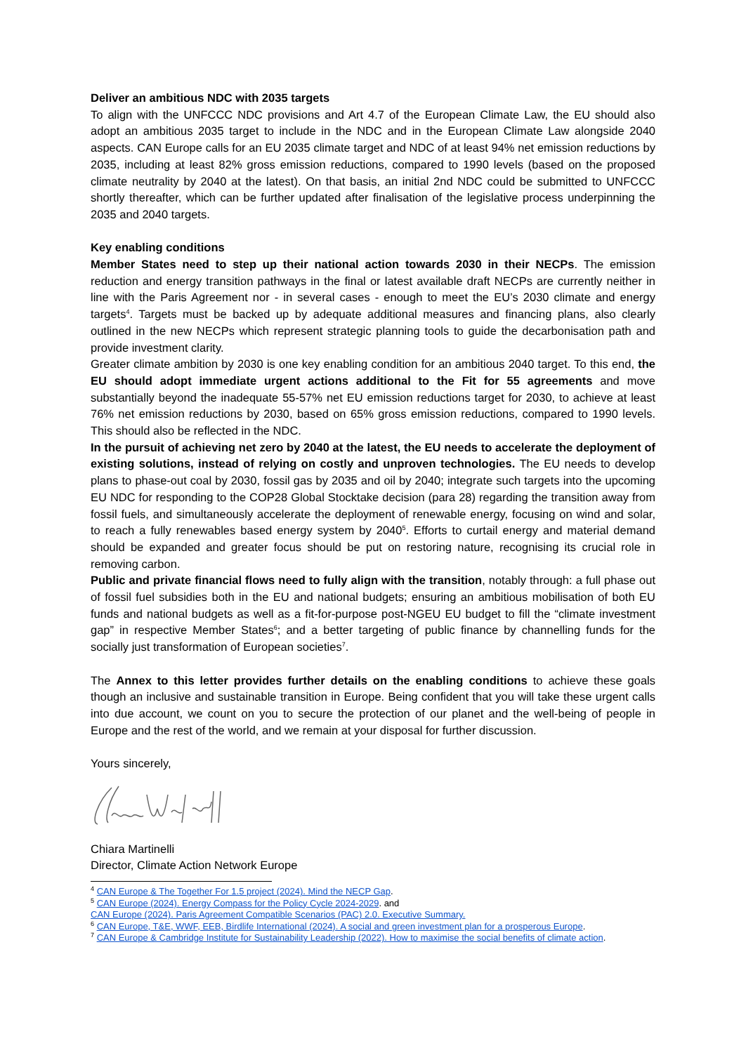Deliver an ambitious NDC with 2035 targets
To align with the UNFCCC NDC provisions and Art 4.7 of the European Climate Law, the EU should also adopt an ambitious 2035 target to include in the NDC and in the European Climate Law alongside 2040 aspects. CAN Europe calls for an EU 2035 climate target and NDC of at least 94% net emission reductions by 2035, including at least 82% gross emission reductions, compared to 1990 levels (based on the proposed climate neutrality by 2040 at the latest). On that basis, an initial 2nd NDC could be submitted to UNFCCC shortly thereafter, which can be further updated after finalisation of the legislative process underpinning the 2035 and 2040 targets.
Key enabling conditions
Member States need to step up their national action towards 2030 in their NECPs. The emission reduction and energy transition pathways in the final or latest available draft NECPs are currently neither in line with the Paris Agreement nor - in several cases - enough to meet the EU’s 2030 climate and energy targets<sup>4</sup>. Targets must be backed up by adequate additional measures and financing plans, also clearly outlined in the new NECPs which represent strategic planning tools to guide the decarbonisation path and provide investment clarity.
Greater climate ambition by 2030 is one key enabling condition for an ambitious 2040 target. To this end, the EU should adopt immediate urgent actions additional to the Fit for 55 agreements and move substantially beyond the inadequate 55-57% net EU emission reductions target for 2030, to achieve at least 76% net emission reductions by 2030, based on 65% gross emission reductions, compared to 1990 levels. This should also be reflected in the NDC.
In the pursuit of achieving net zero by 2040 at the latest, the EU needs to accelerate the deployment of existing solutions, instead of relying on costly and unproven technologies. The EU needs to develop plans to phase-out coal by 2030, fossil gas by 2035 and oil by 2040; integrate such targets into the upcoming EU NDC for responding to the COP28 Global Stocktake decision (para 28) regarding the transition away from fossil fuels, and simultaneously accelerate the deployment of renewable energy, focusing on wind and solar, to reach a fully renewables based energy system by 2040<sup>5</sup>. Efforts to curtail energy and material demand should be expanded and greater focus should be put on restoring nature, recognising its crucial role in removing carbon.
Public and private financial flows need to fully align with the transition, notably through: a full phase out of fossil fuel subsidies both in the EU and national budgets; ensuring an ambitious mobilisation of both EU funds and national budgets as well as a fit-for-purpose post-NGEU EU budget to fill the “climate investment gap” in respective Member States<sup>6</sup>; and a better targeting of public finance by channelling funds for the socially just transformation of European societies<sup>7</sup>.
The Annex to this letter provides further details on the enabling conditions to achieve these goals though an inclusive and sustainable transition in Europe. Being confident that you will take these urgent calls into due account, we count on you to secure the protection of our planet and the well-being of people in Europe and the rest of the world, and we remain at your disposal for further discussion.
Yours sincerely,
Chiara Martinelli
Director, Climate Action Network Europe
<sup>4</sup> CAN Europe & The Together For 1.5 project (2024). Mind the NECP Gap.
<sup>5</sup> CAN Europe (2024). Energy Compass for the Policy Cycle 2024-2029. and
CAN Europe (2024). Paris Agreement Compatible Scenarios (PAC) 2.0. Executive Summary.
<sup>6</sup> CAN Europe, T&E, WWF, EEB, Birdlife International (2024). A social and green investment plan for a prosperous Europe.
<sup>7</sup> CAN Europe & Cambridge Institute for Sustainability Leadership (2022). How to maximise the social benefits of climate action.